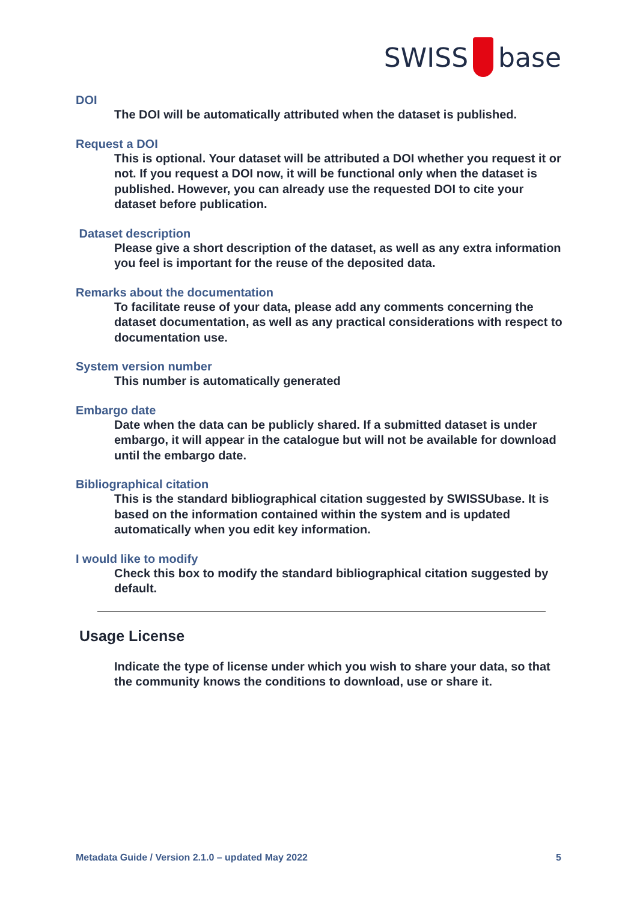SWISS base
DOI
The DOI will be automatically attributed when the dataset is published.
Request a DOI
This is optional. Your dataset will be attributed a DOI whether you request it or not. If you request a DOI now, it will be functional only when the dataset is published. However, you can already use the requested DOI to cite your dataset before publication.
Dataset description
Please give a short description of the dataset, as well as any extra information you feel is important for the reuse of the deposited data.
Remarks about the documentation
To facilitate reuse of your data, please add any comments concerning the dataset documentation, as well as any practical considerations with respect to documentation use.
System version number
This number is automatically generated
Embargo date
Date when the data can be publicly shared. If a submitted dataset is under embargo, it will appear in the catalogue but will not be available for download until the embargo date.
Bibliographical citation
This is the standard bibliographical citation suggested by SWISSUbase. It is based on the information contained within the system and is updated automatically when you edit key information.
I would like to modify
Check this box to modify the standard bibliographical citation suggested by default.
Usage License
Indicate the type of license under which you wish to share your data, so that the community knows the conditions to download, use or share it.
Metadata Guide / Version 2.1.0 – updated May 2022 5